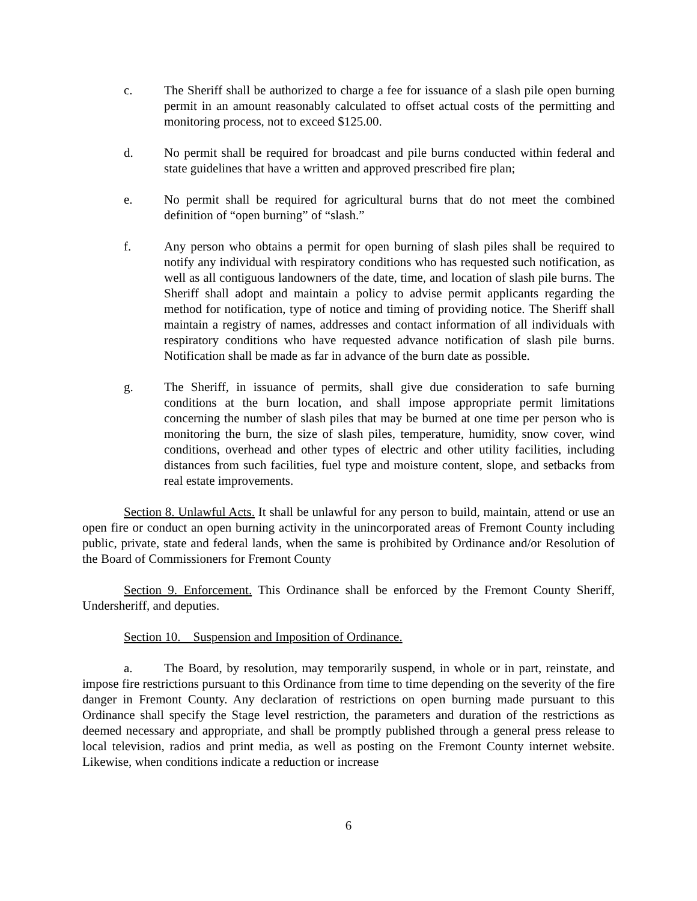c. The Sheriff shall be authorized to charge a fee for issuance of a slash pile open burning permit in an amount reasonably calculated to offset actual costs of the permitting and monitoring process, not to exceed $125.00.
d. No permit shall be required for broadcast and pile burns conducted within federal and state guidelines that have a written and approved prescribed fire plan;
e. No permit shall be required for agricultural burns that do not meet the combined definition of “open burning” of “slash.”
f. Any person who obtains a permit for open burning of slash piles shall be required to notify any individual with respiratory conditions who has requested such notification, as well as all contiguous landowners of the date, time, and location of slash pile burns. The Sheriff shall adopt and maintain a policy to advise permit applicants regarding the method for notification, type of notice and timing of providing notice. The Sheriff shall maintain a registry of names, addresses and contact information of all individuals with respiratory conditions who have requested advance notification of slash pile burns. Notification shall be made as far in advance of the burn date as possible.
g. The Sheriff, in issuance of permits, shall give due consideration to safe burning conditions at the burn location, and shall impose appropriate permit limitations concerning the number of slash piles that may be burned at one time per person who is monitoring the burn, the size of slash piles, temperature, humidity, snow cover, wind conditions, overhead and other types of electric and other utility facilities, including distances from such facilities, fuel type and moisture content, slope, and setbacks from real estate improvements.
Section 8. Unlawful Acts. It shall be unlawful for any person to build, maintain, attend or use an open fire or conduct an open burning activity in the unincorporated areas of Fremont County including public, private, state and federal lands, when the same is prohibited by Ordinance and/or Resolution of the Board of Commissioners for Fremont County
Section 9. Enforcement. This Ordinance shall be enforced by the Fremont County Sheriff, Undersheriff, and deputies.
Section 10. Suspension and Imposition of Ordinance.
a. The Board, by resolution, may temporarily suspend, in whole or in part, reinstate, and impose fire restrictions pursuant to this Ordinance from time to time depending on the severity of the fire danger in Fremont County. Any declaration of restrictions on open burning made pursuant to this Ordinance shall specify the Stage level restriction, the parameters and duration of the restrictions as deemed necessary and appropriate, and shall be promptly published through a general press release to local television, radios and print media, as well as posting on the Fremont County internet website. Likewise, when conditions indicate a reduction or increase
6